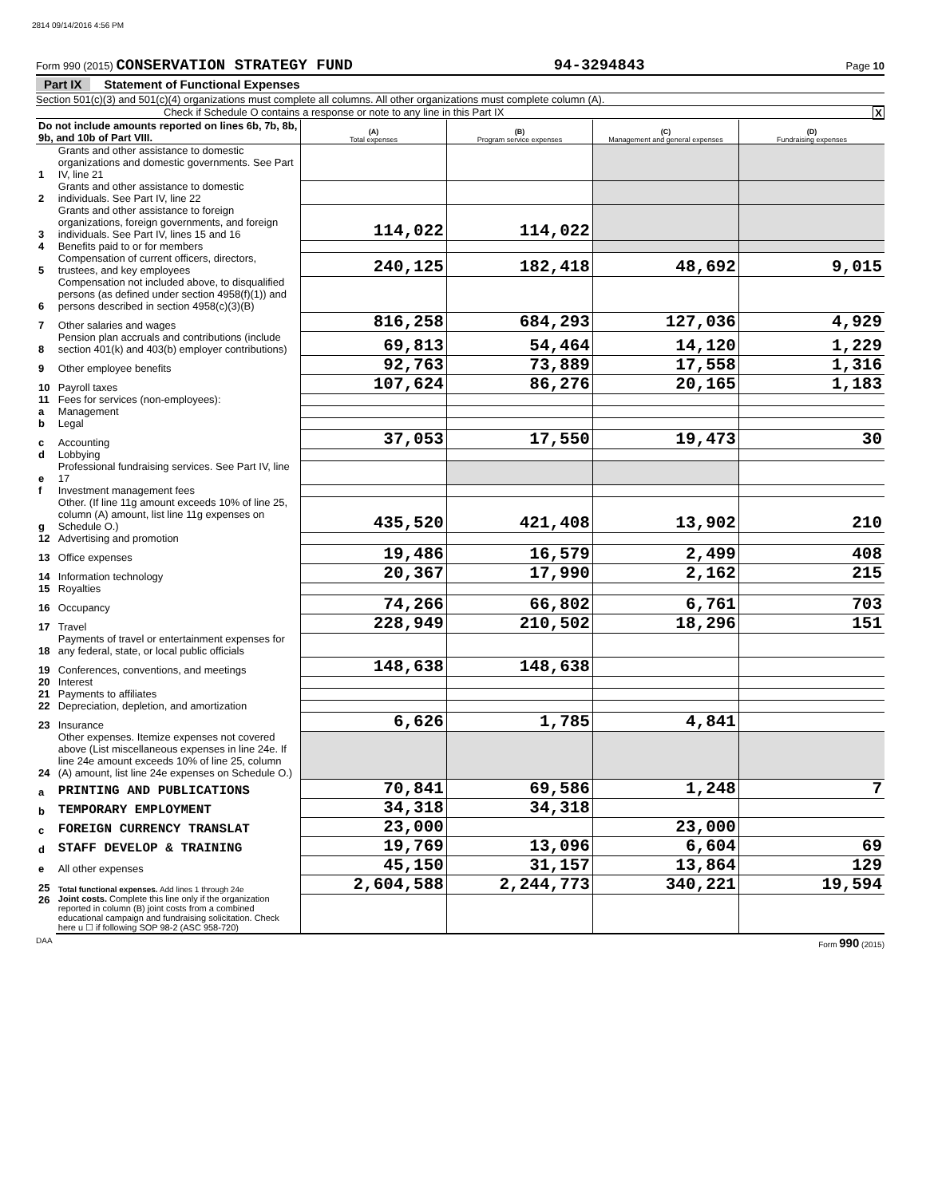2814 09/14/2016 4:56 PM
Form 990 (2015) CONSERVATION STRATEGY FUND 94-3294843 Page 10
Part IX Statement of Functional Expenses
Section 501(c)(3) and 501(c)(4) organizations must complete all columns. All other organizations must complete column (A).
Check if Schedule O contains a response or note to any line in this Part IX X
| Do not include amounts reported on lines 6b, 7b, 8b, 9b, and 10b of Part VIII. | | (A) Total expenses | (B) Program service expenses | (C) Management and general expenses | (D) Fundraising expenses |
| 1 | Grants and other assistance to domestic organizations and domestic governments. See Part IV, line 21 | | | | |
| 2 | Grants and other assistance to domestic individuals. See Part IV, line 22 | | | | |
| 3 | Grants and other assistance to foreign organizations, foreign governments, and foreign individuals. See Part IV, lines 15 and 16 | 114,022 | 114,022 | | |
| 4 | Benefits paid to or for members | | | | |
| 5 | Compensation of current officers, directors, trustees, and key employees | 240,125 | 182,418 | 48,692 | 9,015 |
| 6 | Compensation not included above, to disqualified persons (as defined under section 4958(f)(1)) and persons described in section 4958(c)(3)(B) | | | | |
| 7 | Other salaries and wages | 816,258 | 684,293 | 127,036 | 4,929 |
| 8 | Pension plan accruals and contributions (include section 401(k) and 403(b) employer contributions) | 69,813 | 54,464 | 14,120 | 1,229 |
| 9 | Other employee benefits | 92,763 | 73,889 | 17,558 | 1,316 |
| 10 | Payroll taxes | 107,624 | 86,276 | 20,165 | 1,183 |
| 11 | Fees for services (non-employees): | | | | |
| a | Management | | | | |
| b | Legal | | | | |
| c | Accounting | 37,053 | 17,550 | 19,473 | 30 |
| d | Lobbying | | | | |
| e | Professional fundraising services. See Part IV, line 17 | | | | |
| f | Investment management fees | | | | |
| g | Other. (If line 11g amount exceeds 10% of line 25, column (A) amount, list line 11g expenses on Schedule O.) | 435,520 | 421,408 | 13,902 | 210 |
| 12 | Advertising and promotion | | | | |
| 13 | Office expenses | 19,486 | 16,579 | 2,499 | 408 |
| 14 | Information technology | 20,367 | 17,990 | 2,162 | 215 |
| 15 | Royalties | | | | |
| 16 | Occupancy | 74,266 | 66,802 | 6,761 | 703 |
| 17 | Travel | 228,949 | 210,502 | 18,296 | 151 |
| 18 | Payments of travel or entertainment expenses for any federal, state, or local public officials | | | | |
| 19 | Conferences, conventions, and meetings | 148,638 | 148,638 | | |
| 20 | Interest | | | | |
| 21 | Payments to affiliates | | | | |
| 22 | Depreciation, depletion, and amortization | | | | |
| 23 | Insurance | 6,626 | 1,785 | 4,841 | |
| 24 | Other expenses. Itemize expenses not covered above (List miscellaneous expenses in line 24e. If line 24e amount exceeds 10% of line 25, column (A) amount, list line 24e expenses on Schedule O.) | | | | |
| a | PRINTING AND PUBLICATIONS | 70,841 | 69,586 | 1,248 | 7 |
| b | TEMPORARY EMPLOYMENT | 34,318 | 34,318 | | |
| c | FOREIGN CURRENCY TRANSLAT | 23,000 | | 23,000 | |
| d | STAFF DEVELOP & TRAINING | 19,769 | 13,096 | 6,604 | 69 |
| e | All other expenses | 45,150 | 31,157 | 13,864 | 129 |
| 25 | Total functional expenses. Add lines 1 through 24e | 2,604,588 | 2,244,773 | 340,221 | 19,594 |
| 26 | Joint costs. Complete this line only if the organization reported in column (B) joint costs from a combined educational campaign and fundraising solicitation. Check here u ☐ if following SOP 98-2 (ASC 958-720) | | | | |
DAA Form 990 (2015)